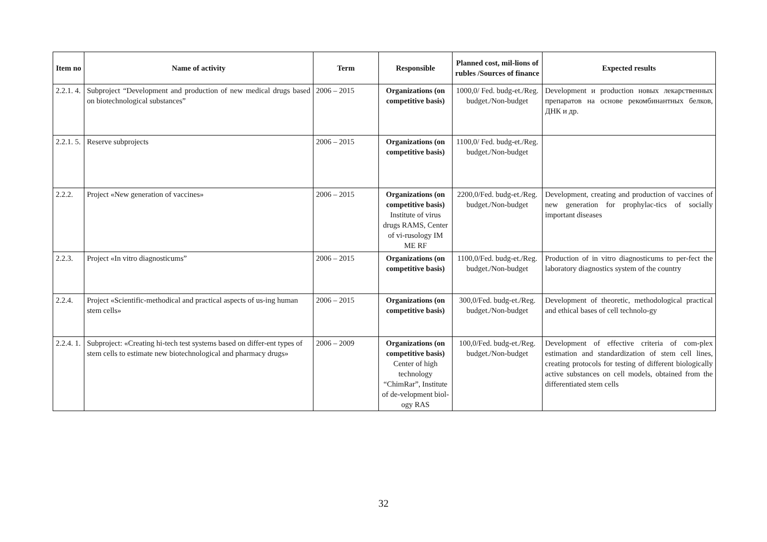| Item no | Name of activity | Term | Responsible | Planned cost, mil-lions of rubles /Sources of finance | Expected results |
| --- | --- | --- | --- | --- | --- |
| 2.2.1. 4. | Subproject “Development and production of new medical drugs based on biotechnological substances” | 2006 – 2015 | Organizations (on competitive basis) | 1000,0/ Fed. budg-et./Reg. budget./Non-budget | Development и production новых лекарственных препаратов на основе рекомбинантных белков, ДНК и др. |
| 2.2.1. 5. | Reserve subprojects | 2006 – 2015 | Organizations (on competitive basis) | 1100,0/ Fed. budg-et./Reg. budget./Non-budget | |
| 2.2.2. | Project «New generation of vaccines» | 2006 – 2015 | Organizations (on competitive basis) Institute of virus drugs RAMS, Center of vi-rusology IM ME RF | 2200,0/Fed. budg-et./Reg. budget./Non-budget | Development, creating and production of vaccines of new generation for prophylac-tics of socially important diseases |
| 2.2.3. | Project «In vitro diagnosticums” | 2006 – 2015 | Organizations (on competitive basis) | 1100,0/Fed. budg-et./Reg. budget./Non-budget | Production of in vitro diagnosticums to per-fect the laboratory diagnostics system of the country |
| 2.2.4. | Project «Scientific-methodical and practical aspects of us-ing human stem cells» | 2006 – 2015 | Organizations (on competitive basis) | 300,0/Fed. budg-et./Reg. budget./Non-budget | Development of theoretic, methodological practical and ethical bases of cell technolo-gy |
| 2.2.4. 1. | Subproject: «Creating hi-tech test systems based on differ-ent types of stem cells to estimate new biotechnological and pharmacy drugs» | 2006 – 2009 | Organizations (on competitive basis) Center of high technology “ChimRar”, Institute of de-velopment biol-ogy RAS | 100,0/Fed. budg-et./Reg. budget./Non-budget | Development of effective criteria of com-plex estimation and standardization of stem cell lines, creating protocols for testing of different biologically active substances on cell models, obtained from the differentiated stem cells |
32